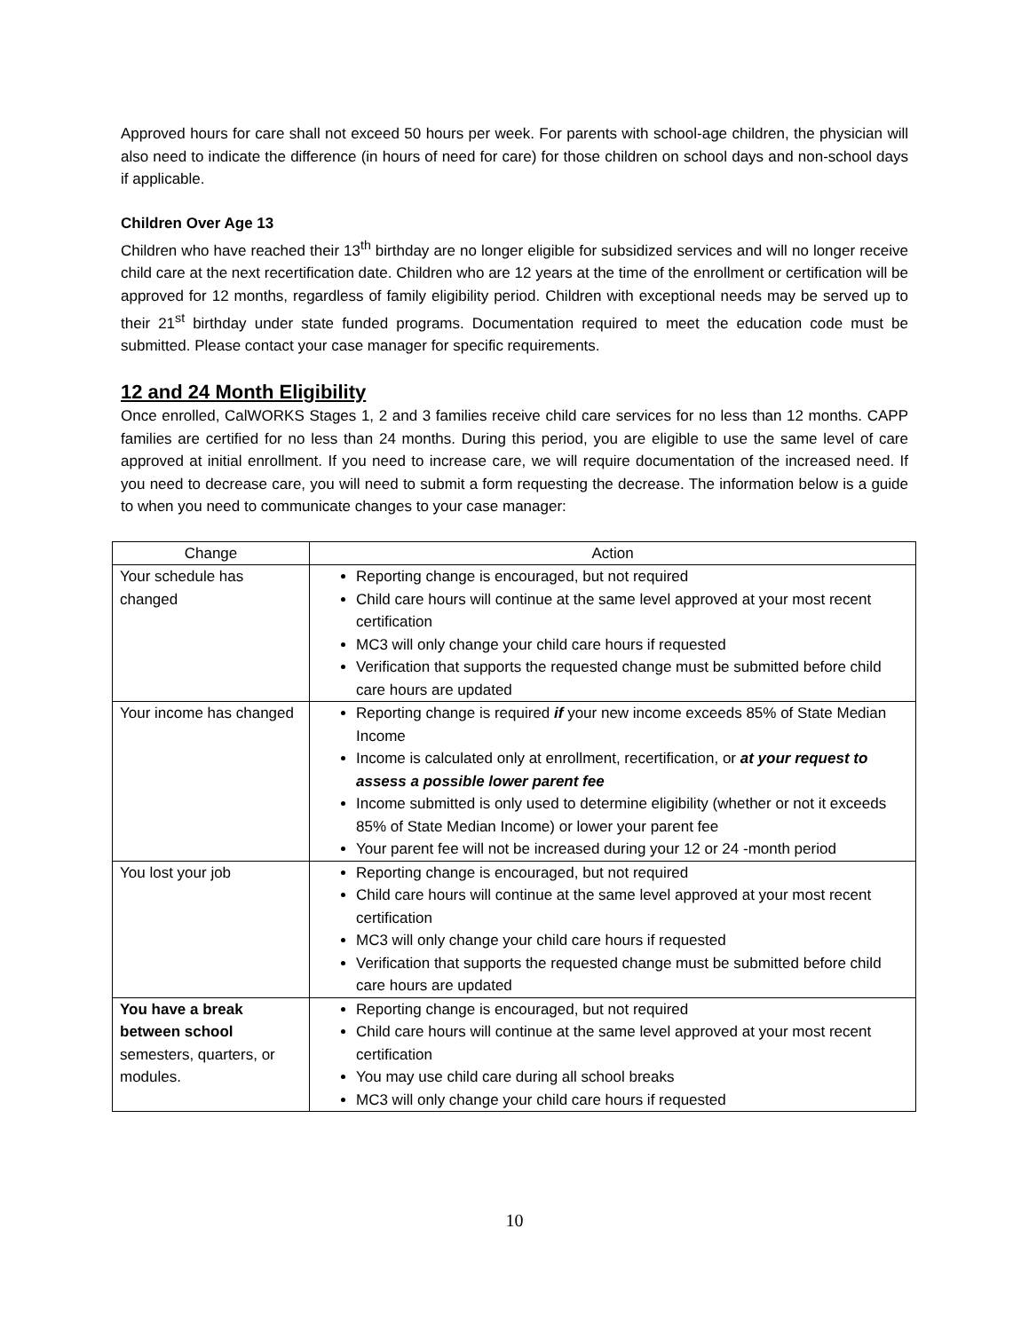Approved hours for care shall not exceed 50 hours per week. For parents with school-age children, the physician will also need to indicate the difference (in hours of need for care) for those children on school days and non-school days if applicable.
Children Over Age 13
Children who have reached their 13<sup>th</sup> birthday are no longer eligible for subsidized services and will no longer receive child care at the next recertification date. Children who are 12 years at the time of the enrollment or certification will be approved for 12 months, regardless of family eligibility period. Children with exceptional needs may be served up to their 21<sup>st</sup> birthday under state funded programs. Documentation required to meet the education code must be submitted. Please contact your case manager for specific requirements.
12 and 24 Month Eligibility
Once enrolled, CalWORKS Stages 1, 2 and 3 families receive child care services for no less than 12 months. CAPP families are certified for no less than 24 months. During this period, you are eligible to use the same level of care approved at initial enrollment. If you need to increase care, we will require documentation of the increased need. If you need to decrease care, you will need to submit a form requesting the decrease. The information below is a guide to when you need to communicate changes to your case manager:
| Change | Action |
| --- | --- |
| Your schedule has changed | Reporting change is encouraged, but not required Child care hours will continue at the same level approved at your most recent certification MC3 will only change your child care hours if requested Verification that supports the requested change must be submitted before child care hours are updated |
| Your income has changed | Reporting change is required if your new income exceeds 85% of State Median Income Income is calculated only at enrollment, recertification, or at your request to assess a possible lower parent fee Income submitted is only used to determine eligibility (whether or not it exceeds 85% of State Median Income) or lower your parent fee Your parent fee will not be increased during your 12 or 24 -month period |
| You lost your job | Reporting change is encouraged, but not required Child care hours will continue at the same level approved at your most recent certification MC3 will only change your child care hours if requested Verification that supports the requested change must be submitted before child care hours are updated |
| You have a break between school semesters, quarters, or modules. | Reporting change is encouraged, but not required Child care hours will continue at the same level approved at your most recent certification You may use child care during all school breaks MC3 will only change your child care hours if requested |
10